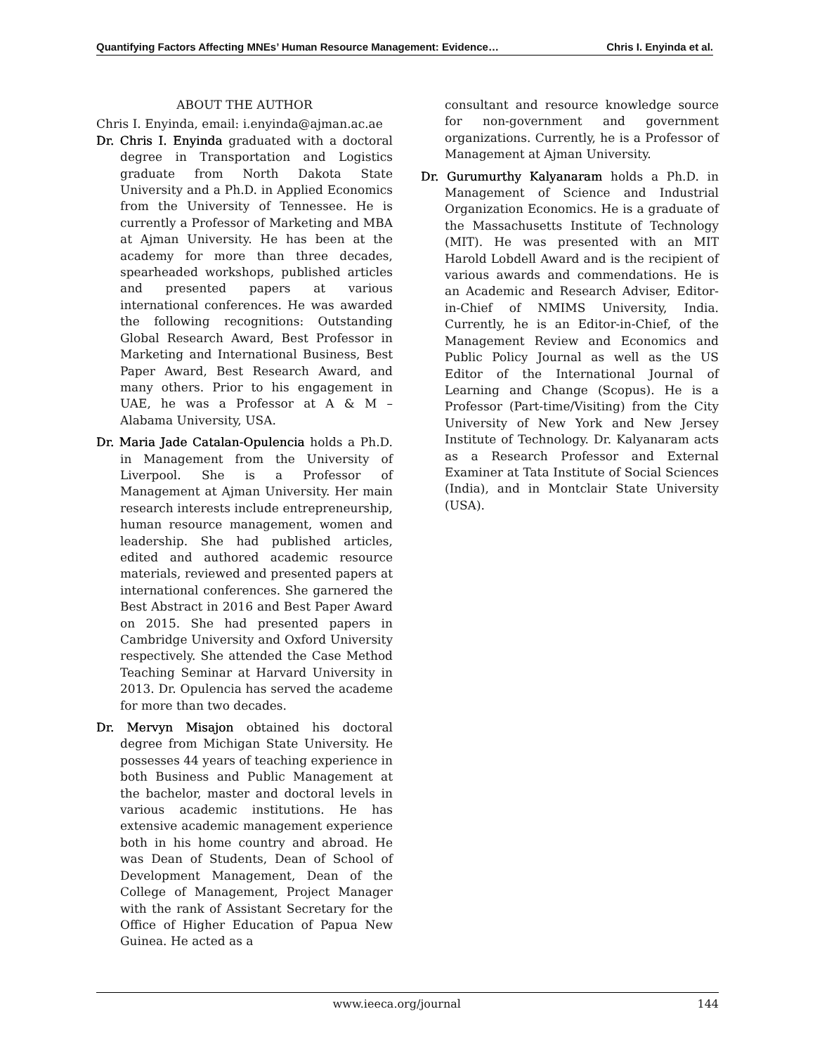Quantifying Factors Affecting MNEs’ Human Resource Management: Evidence… Chris I. Enyinda et al.
ABOUT THE AUTHOR
Chris I. Enyinda, email: i.enyinda@ajman.ac.ae
Dr. Chris I. Enyinda graduated with a doctoral degree in Transportation and Logistics graduate from North Dakota State University and a Ph.D. in Applied Economics from the University of Tennessee. He is currently a Professor of Marketing and MBA at Ajman University. He has been at the academy for more than three decades, spearheaded workshops, published articles and presented papers at various international conferences. He was awarded the following recognitions: Outstanding Global Research Award, Best Professor in Marketing and International Business, Best Paper Award, Best Research Award, and many others. Prior to his engagement in UAE, he was a Professor at A & M – Alabama University, USA.
Dr. Maria Jade Catalan-Opulencia holds a Ph.D. in Management from the University of Liverpool. She is a Professor of Management at Ajman University. Her main research interests include entrepreneurship, human resource management, women and leadership. She had published articles, edited and authored academic resource materials, reviewed and presented papers at international conferences. She garnered the Best Abstract in 2016 and Best Paper Award on 2015. She had presented papers in Cambridge University and Oxford University respectively. She attended the Case Method Teaching Seminar at Harvard University in 2013. Dr. Opulencia has served the academe for more than two decades.
Dr. Mervyn Misajon obtained his doctoral degree from Michigan State University. He possesses 44 years of teaching experience in both Business and Public Management at the bachelor, master and doctoral levels in various academic institutions. He has extensive academic management experience both in his home country and abroad. He was Dean of Students, Dean of School of Development Management, Dean of the College of Management, Project Manager with the rank of Assistant Secretary for the Office of Higher Education of Papua New Guinea. He acted as a
consultant and resource knowledge source for non-government and government organizations. Currently, he is a Professor of Management at Ajman University.
Dr. Gurumurthy Kalyanaram holds a Ph.D. in Management of Science and Industrial Organization Economics. He is a graduate of the Massachusetts Institute of Technology (MIT). He was presented with an MIT Harold Lobdell Award and is the recipient of various awards and commendations. He is an Academic and Research Adviser, Editor-in-Chief of NMIMS University, India. Currently, he is an Editor-in-Chief, of the Management Review and Economics and Public Policy Journal as well as the US Editor of the International Journal of Learning and Change (Scopus). He is a Professor (Part-time/Visiting) from the City University of New York and New Jersey Institute of Technology. Dr. Kalyanaram acts as a Research Professor and External Examiner at Tata Institute of Social Sciences (India), and in Montclair State University (USA).
www.ieeca.org/journal 144